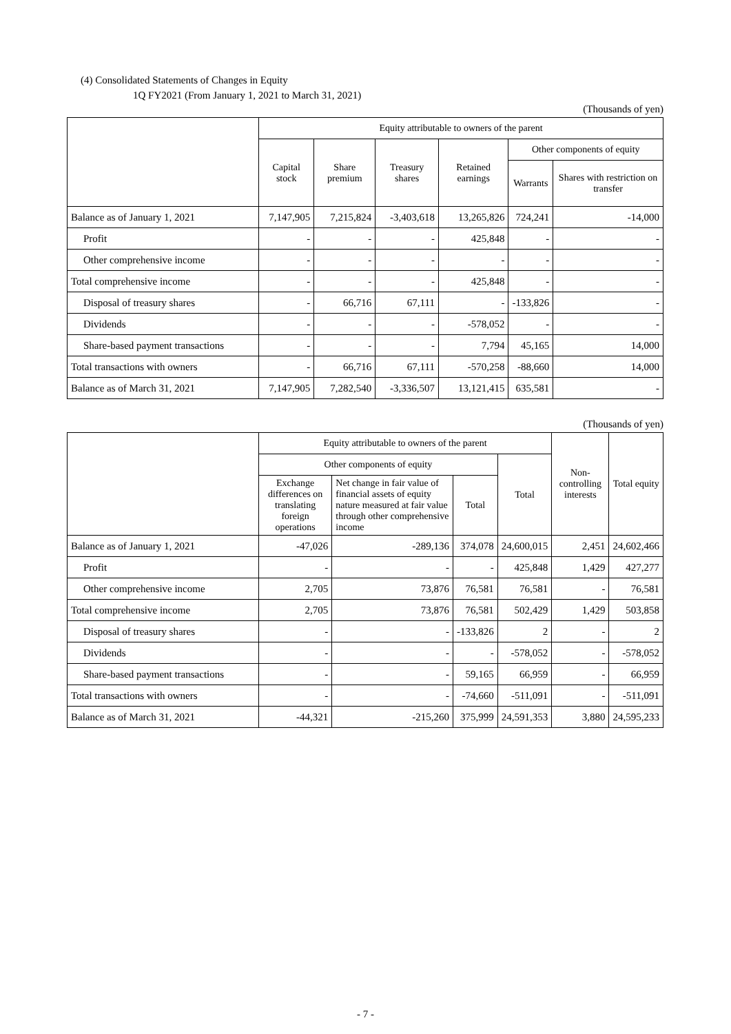(4) Consolidated Statements of Changes in Equity
1Q FY2021 (From January 1, 2021 to March 31, 2021)
(Thousands of yen)
| | Equity attributable to owners of the parent | | | | | |
| --- | --- | --- | --- | --- | --- | --- |
| | Capital stock | Share premium | Treasury shares | Retained earnings | Other components of equity | |
| | | | | | Warrants | Shares with restriction on transfer |
| Balance as of January 1, 2021 | 7,147,905 | 7,215,824 | -3,403,618 | 13,265,826 | 724,241 | -14,000 |
| Profit | - | - | - | 425,848 | - | - |
| Other comprehensive income | - | - | - | - | - | - |
| Total comprehensive income | - | - | - | 425,848 | - | - |
| Disposal of treasury shares | - | 66,716 | 67,111 | - | -133,826 | - |
| Dividends | - | - | - | -578,052 | - | - |
| Share-based payment transactions | - | - | - | 7,794 | 45,165 | 14,000 |
| Total transactions with owners | - | 66,716 | 67,111 | -570,258 | -88,660 | 14,000 |
| Balance as of March 31, 2021 | 7,147,905 | 7,282,540 | -3,336,507 | 13,121,415 | 635,581 | - |
(Thousands of yen)
| | Equity attributable to owners of the parent | | | | Non-controlling interests | Total equity |
| --- | --- | --- | --- | --- | --- | --- |
| | Other components of equity | | | Total | | |
| | Exchange differences on translating foreign operations | Net change in fair value of financial assets of equity nature measured at fair value through other comprehensive income | Total | | | |
| Balance as of January 1, 2021 | -47,026 | -289,136 | 374,078 | 24,600,015 | 2,451 | 24,602,466 |
| Profit | - | - | - | 425,848 | 1,429 | 427,277 |
| Other comprehensive income | 2,705 | 73,876 | 76,581 | 76,581 | - | 76,581 |
| Total comprehensive income | 2,705 | 73,876 | 76,581 | 502,429 | 1,429 | 503,858 |
| Disposal of treasury shares | - | - | -133,826 | 2 | - | 2 |
| Dividends | - | - | - | -578,052 | - | -578,052 |
| Share-based payment transactions | - | - | 59,165 | 66,959 | - | 66,959 |
| Total transactions with owners | - | - | -74,660 | -511,091 | - | -511,091 |
| Balance as of March 31, 2021 | -44,321 | -215,260 | 375,999 | 24,591,353 | 3,880 | 24,595,233 |
- 7 -